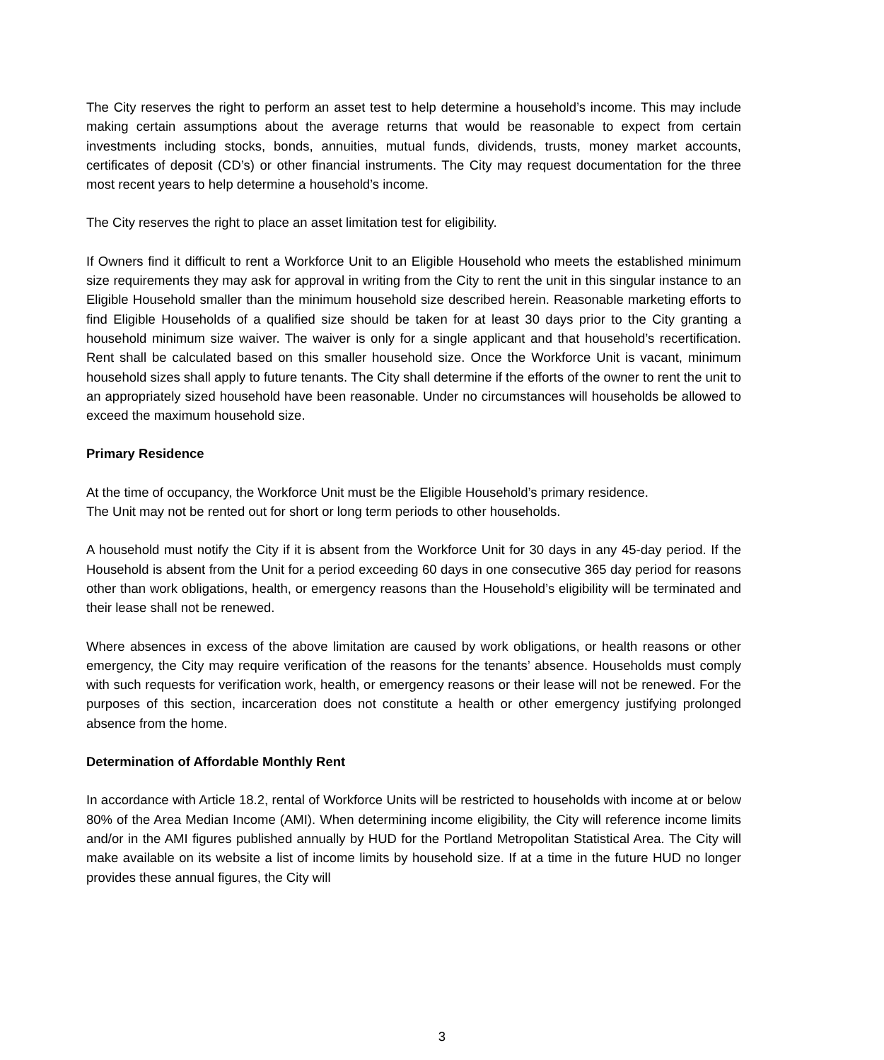The City reserves the right to perform an asset test to help determine a household’s income. This may include making certain assumptions about the average returns that would be reasonable to expect from certain investments including stocks, bonds, annuities, mutual funds, dividends, trusts, money market accounts, certificates of deposit (CD’s) or other financial instruments. The City may request documentation for the three most recent years to help determine a household’s income.
The City reserves the right to place an asset limitation test for eligibility.
If Owners find it difficult to rent a Workforce Unit to an Eligible Household who meets the established minimum size requirements they may ask for approval in writing from the City to rent the unit in this singular instance to an Eligible Household smaller than the minimum household size described herein. Reasonable marketing efforts to find Eligible Households of a qualified size should be taken for at least 30 days prior to the City granting a household minimum size waiver. The waiver is only for a single applicant and that household’s recertification. Rent shall be calculated based on this smaller household size. Once the Workforce Unit is vacant, minimum household sizes shall apply to future tenants. The City shall determine if the efforts of the owner to rent the unit to an appropriately sized household have been reasonable. Under no circumstances will households be allowed to exceed the maximum household size.
Primary Residence
At the time of occupancy, the Workforce Unit must be the Eligible Household’s primary residence.
The Unit may not be rented out for short or long term periods to other households.
A household must notify the City if it is absent from the Workforce Unit for 30 days in any 45-day period. If the Household is absent from the Unit for a period exceeding 60 days in one consecutive 365 day period for reasons other than work obligations, health, or emergency reasons than the Household’s eligibility will be terminated and their lease shall not be renewed.
Where absences in excess of the above limitation are caused by work obligations, or health reasons or other emergency, the City may require verification of the reasons for the tenants’ absence. Households must comply with such requests for verification work, health, or emergency reasons or their lease will not be renewed. For the purposes of this section, incarceration does not constitute a health or other emergency justifying prolonged absence from the home.
Determination of Affordable Monthly Rent
In accordance with Article 18.2, rental of Workforce Units will be restricted to households with income at or below 80% of the Area Median Income (AMI). When determining income eligibility, the City will reference income limits and/or in the AMI figures published annually by HUD for the Portland Metropolitan Statistical Area. The City will make available on its website a list of income limits by household size. If at a time in the future HUD no longer provides these annual figures, the City will
3